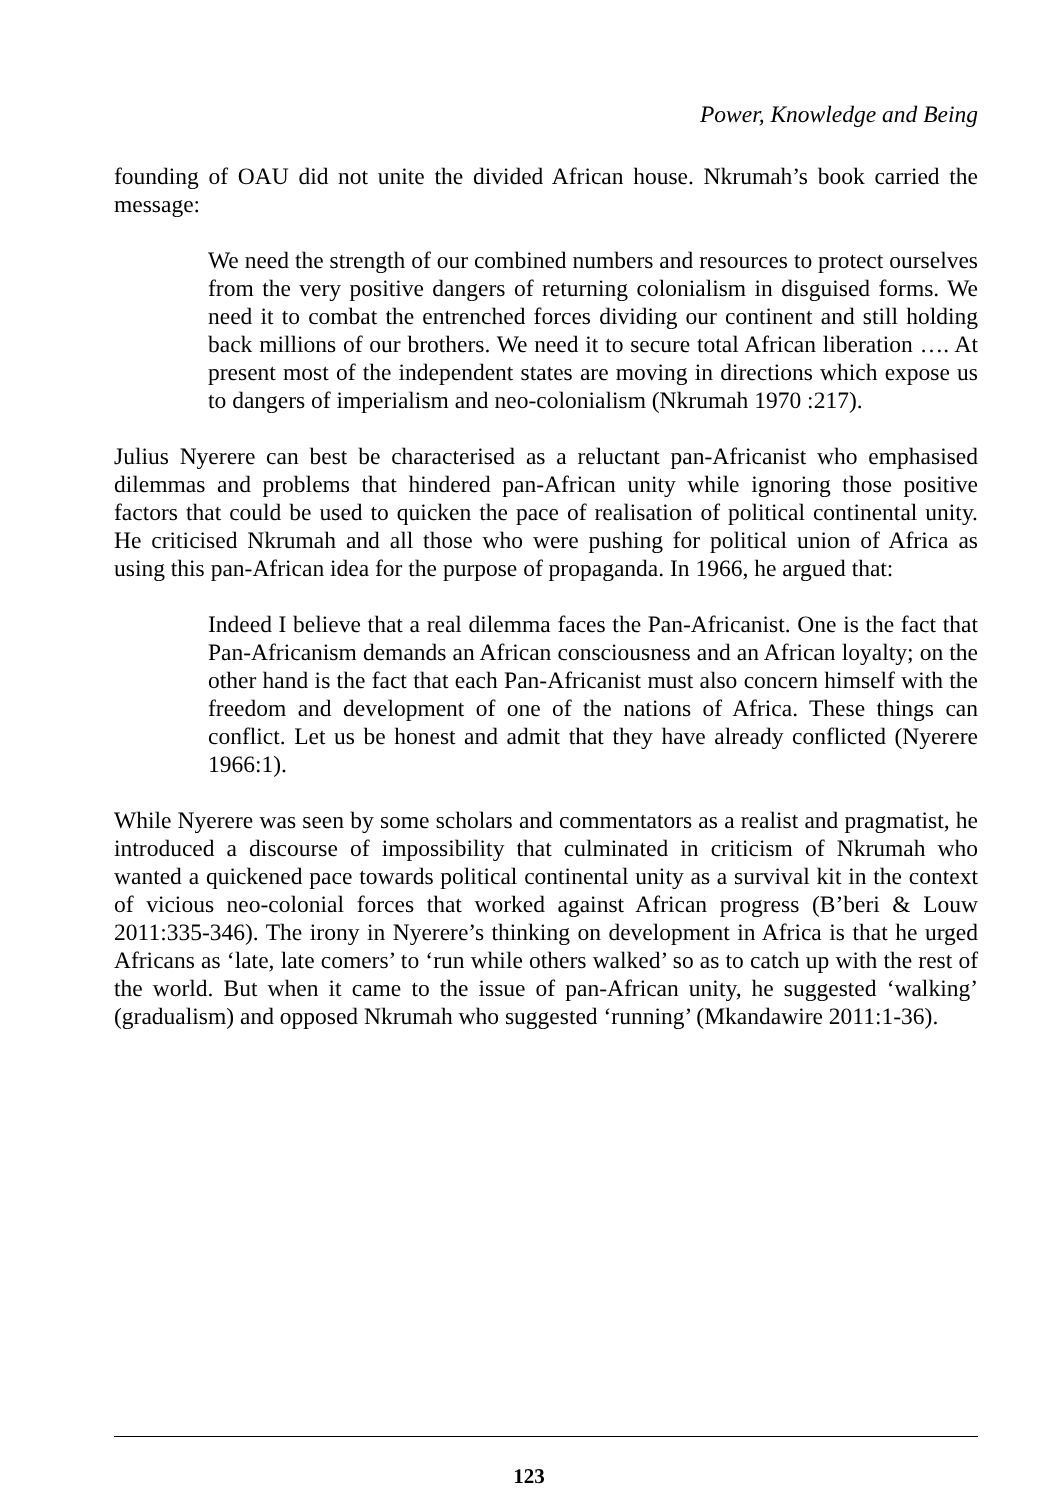Power, Knowledge and Being
founding of OAU did not unite the divided African house. Nkrumah’s book carried the message:
We need the strength of our combined numbers and resources to protect ourselves from the very positive dangers of returning colonialism in disguised forms. We need it to combat the entrenched forces dividing our continent and still holding back millions of our brothers. We need it to secure total African liberation …. At present most of the independent states are moving in directions which expose us to dangers of imperialism and neo-colonialism (Nkrumah 1970 :217).
Julius Nyerere can best be characterised as a reluctant pan-Africanist who emphasised dilemmas and problems that hindered pan-African unity while ignoring those positive factors that could be used to quicken the pace of realisation of political continental unity. He criticised Nkrumah and all those who were pushing for political union of Africa as using this pan-African idea for the purpose of propaganda. In 1966, he argued that:
Indeed I believe that a real dilemma faces the Pan-Africanist. One is the fact that Pan-Africanism demands an African consciousness and an African loyalty; on the other hand is the fact that each Pan-Africanist must also concern himself with the freedom and development of one of the nations of Africa. These things can conflict. Let us be honest and admit that they have already conflicted (Nyerere 1966:1).
While Nyerere was seen by some scholars and commentators as a realist and pragmatist, he introduced a discourse of impossibility that culminated in criticism of Nkrumah who wanted a quickened pace towards political continental unity as a survival kit in the context of vicious neo-colonial forces that worked against African progress (B’beri & Louw 2011:335-346). The irony in Nyerere’s thinking on development in Africa is that he urged Africans as ‘late, late comers’ to ‘run while others walked’ so as to catch up with the rest of the world. But when it came to the issue of pan-African unity, he suggested ‘walking’ (gradualism) and opposed Nkrumah who suggested ‘running’ (Mkandawire 2011:1-36).
123